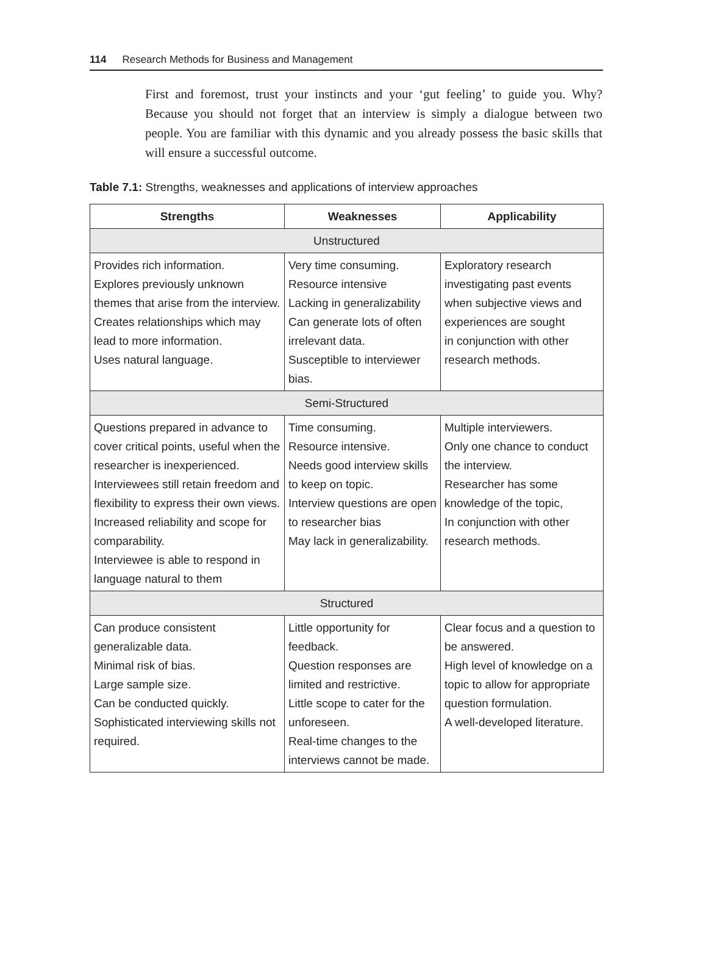114 Research Methods for Business and Management
First and foremost, trust your instincts and your ‘gut feeling’ to guide you. Why? Because you should not forget that an interview is simply a dialogue between two people. You are familiar with this dynamic and you already possess the basic skills that will ensure a successful outcome.
Table 7.1: Strengths, weaknesses and applications of interview approaches
| Strengths | Weaknesses | Applicability |
| --- | --- | --- |
| Unstructured | | |
| Provides rich information. Explores previously unknown themes that arise from the interview. Creates relationships which may lead to more information. Uses natural language. | Very time consuming. Resource intensive Lacking in generalizability Can generate lots of often irrelevant data. Susceptible to interviewer bias. | Exploratory research investigating past events when subjective views and experiences are sought in conjunction with other research methods. |
| Semi-Structured | | |
| Questions prepared in advance to cover critical points, useful when the researcher is inexperienced. Interviewees still retain freedom and flexibility to express their own views. Increased reliability and scope for comparability. Interviewee is able to respond in language natural to them | Time consuming. Resource intensive. Needs good interview skills to keep on topic. Interview questions are open to researcher bias May lack in generalizability. | Multiple interviewers. Only one chance to conduct the interview. Researcher has some knowledge of the topic, In conjunction with other research methods. |
| Structured | | |
| Can produce consistent generalizable data. Minimal risk of bias. Large sample size. Can be conducted quickly. Sophisticated interviewing skills not required. | Little opportunity for feedback. Question responses are limited and restrictive. Little scope to cater for the unforeseen. Real-time changes to the interviews cannot be made. | Clear focus and a question to be answered. High level of knowledge on a topic to allow for appropriate question formulation. A well-developed literature. |